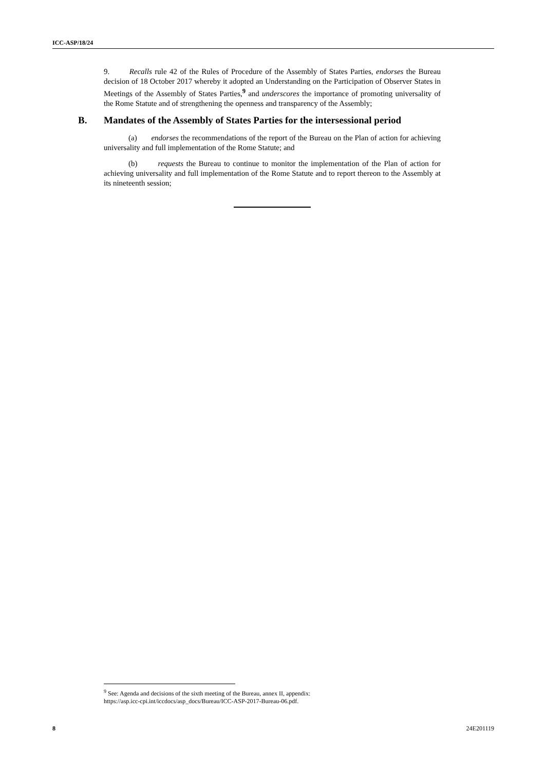ICC-ASP/18/24
9. Recalls rule 42 of the Rules of Procedure of the Assembly of States Parties, endorses the Bureau decision of 18 October 2017 whereby it adopted an Understanding on the Participation of Observer States in Meetings of the Assembly of States Parties,<sup>9</sup> and underscores the importance of promoting universality of the Rome Statute and of strengthening the openness and transparency of the Assembly;
B. Mandates of the Assembly of States Parties for the intersessional period
(a) endorses the recommendations of the report of the Bureau on the Plan of action for achieving universality and full implementation of the Rome Statute; and
(b) requests the Bureau to continue to monitor the implementation of the Plan of action for achieving universality and full implementation of the Rome Statute and to report thereon to the Assembly at its nineteenth session;
<sup>9</sup> See: Agenda and decisions of the sixth meeting of the Bureau, annex II, appendix:
https://asp.icc-cpi.int/iccdocs/asp_docs/Bureau/ICC-ASP-2017-Bureau-06.pdf.
8 24E201119